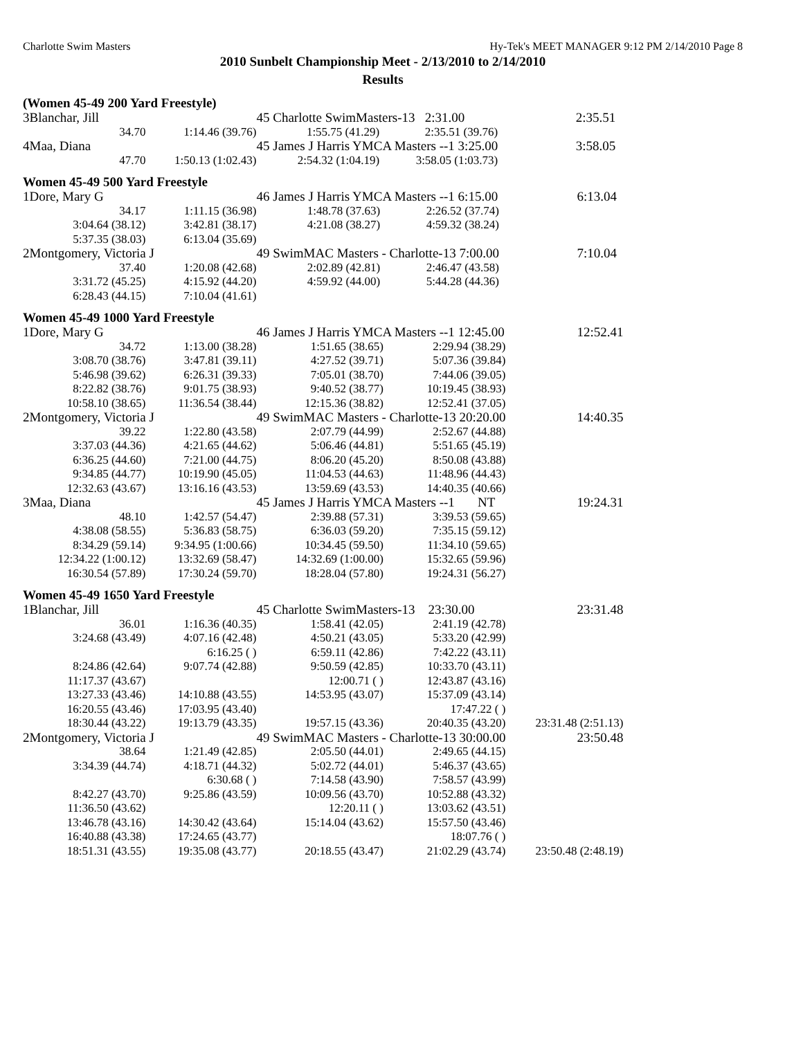Charlotte Swim Masters Hy-Tek's MEET MANAGER 9:12 PM 2/14/2010 Page 8
2010 Sunbelt Championship Meet - 2/13/2010 to 2/14/2010
Results
(Women 45-49 200 Yard Freestyle)
| 3 | Blanchar, Jill | | 45 Charlotte SwimMasters-13 2:31.00 | | 2:35.51 |
| | 34.70 | 1:14.46 (39.76) | 1:55.75 (41.29) | 2:35.51 (39.76) | |
| 4 | Maa, Diana | | 45 James J Harris YMCA Masters --1 3:25.00 | | 3:58.05 |
| | 47.70 | 1:50.13 (1:02.43) | 2:54.32 (1:04.19) | 3:58.05 (1:03.73) | |
Women 45-49 500 Yard Freestyle
| 1 | Dore, Mary G | | 46 James J Harris YMCA Masters --1 6:15.00 | | 6:13.04 |
| | 34.17 | 1:11.15 (36.98) | 1:48.78 (37.63) | 2:26.52 (37.74) | |
| | 3:04.64 (38.12) | 3:42.81 (38.17) | 4:21.08 (38.27) | 4:59.32 (38.24) | |
| | 5:37.35 (38.03) | 6:13.04 (35.69) | | | |
| 2 | Montgomery, Victoria J | | 49 SwimMAC Masters - Charlotte-13 7:00.00 | | 7:10.04 |
| | 37.40 | 1:20.08 (42.68) | 2:02.89 (42.81) | 2:46.47 (43.58) | |
| | 3:31.72 (45.25) | 4:15.92 (44.20) | 4:59.92 (44.00) | 5:44.28 (44.36) | |
| | 6:28.43 (44.15) | 7:10.04 (41.61) | | | |
Women 45-49 1000 Yard Freestyle
| 1 | Dore, Mary G | | 46 James J Harris YMCA Masters --1 12:45.00 | | 12:52.41 |
| | 34.72 | 1:13.00 (38.28) | 1:51.65 (38.65) | 2:29.94 (38.29) | |
| | 3:08.70 (38.76) | 3:47.81 (39.11) | 4:27.52 (39.71) | 5:07.36 (39.84) | |
| | 5:46.98 (39.62) | 6:26.31 (39.33) | 7:05.01 (38.70) | 7:44.06 (39.05) | |
| | 8:22.82 (38.76) | 9:01.75 (38.93) | 9:40.52 (38.77) | 10:19.45 (38.93) | |
| | 10:58.10 (38.65) | 11:36.54 (38.44) | 12:15.36 (38.82) | 12:52.41 (37.05) | |
| 2 | Montgomery, Victoria J | | 49 SwimMAC Masters - Charlotte-13 20:20.00 | | 14:40.35 |
| | 39.22 | 1:22.80 (43.58) | 2:07.79 (44.99) | 2:52.67 (44.88) | |
| | 3:37.03 (44.36) | 4:21.65 (44.62) | 5:06.46 (44.81) | 5:51.65 (45.19) | |
| | 6:36.25 (44.60) | 7:21.00 (44.75) | 8:06.20 (45.20) | 8:50.08 (43.88) | |
| | 9:34.85 (44.77) | 10:19.90 (45.05) | 11:04.53 (44.63) | 11:48.96 (44.43) | |
| | 12:32.63 (43.67) | 13:16.16 (43.53) | 13:59.69 (43.53) | 14:40.35 (40.66) | |
| 3 | Maa, Diana | | 45 James J Harris YMCA Masters --1 NT | | 19:24.31 |
| | 48.10 | 1:42.57 (54.47) | 2:39.88 (57.31) | 3:39.53 (59.65) | |
| | 4:38.08 (58.55) | 5:36.83 (58.75) | 6:36.03 (59.20) | 7:35.15 (59.12) | |
| | 8:34.29 (59.14) | 9:34.95 (1:00.66) | 10:34.45 (59.50) | 11:34.10 (59.65) | |
| | 12:34.22 (1:00.12) | 13:32.69 (58.47) | 14:32.69 (1:00.00) | 15:32.65 (59.96) | |
| | 16:30.54 (57.89) | 17:30.24 (59.70) | 18:28.04 (57.80) | 19:24.31 (56.27) | |
Women 45-49 1650 Yard Freestyle
| 1 | Blanchar, Jill | | 45 Charlotte SwimMasters-13 23:30.00 | | 23:31.48 |
| | 36.01 | 1:16.36 (40.35) | 1:58.41 (42.05) | 2:41.19 (42.78) | |
| | 3:24.68 (43.49) | 4:07.16 (42.48) | 4:50.21 (43.05) | 5:33.20 (42.99) | |
| | | 6:16.25 ( ) | 6:59.11 (42.86) | 7:42.22 (43.11) | |
| | 8:24.86 (42.64) | 9:07.74 (42.88) | 9:50.59 (42.85) | 10:33.70 (43.11) | |
| | 11:17.37 (43.67) | | 12:00.71 ( ) | 12:43.87 (43.16) | |
| | 13:27.33 (43.46) | 14:10.88 (43.55) | 14:53.95 (43.07) | 15:37.09 (43.14) | |
| | 16:20.55 (43.46) | 17:03.95 (43.40) | | 17:47.22 ( ) | |
| | 18:30.44 (43.22) | 19:13.79 (43.35) | 19:57.15 (43.36) | 20:40.35 (43.20) | 23:31.48 (2:51.13) |
| 2 | Montgomery, Victoria J | | 49 SwimMAC Masters - Charlotte-13 30:00.00 | | 23:50.48 |
| | 38.64 | 1:21.49 (42.85) | 2:05.50 (44.01) | 2:49.65 (44.15) | |
| | 3:34.39 (44.74) | 4:18.71 (44.32) | 5:02.72 (44.01) | 5:46.37 (43.65) | |
| | | 6:30.68 ( ) | 7:14.58 (43.90) | 7:58.57 (43.99) | |
| | 8:42.27 (43.70) | 9:25.86 (43.59) | 10:09.56 (43.70) | 10:52.88 (43.32) | |
| | 11:36.50 (43.62) | | 12:20.11 ( ) | 13:03.62 (43.51) | |
| | 13:46.78 (43.16) | 14:30.42 (43.64) | 15:14.04 (43.62) | 15:57.50 (43.46) | |
| | 16:40.88 (43.38) | 17:24.65 (43.77) | | 18:07.76 ( ) | |
| | 18:51.31 (43.55) | 19:35.08 (43.77) | 20:18.55 (43.47) | 21:02.29 (43.74) | 23:50.48 (2:48.19) |